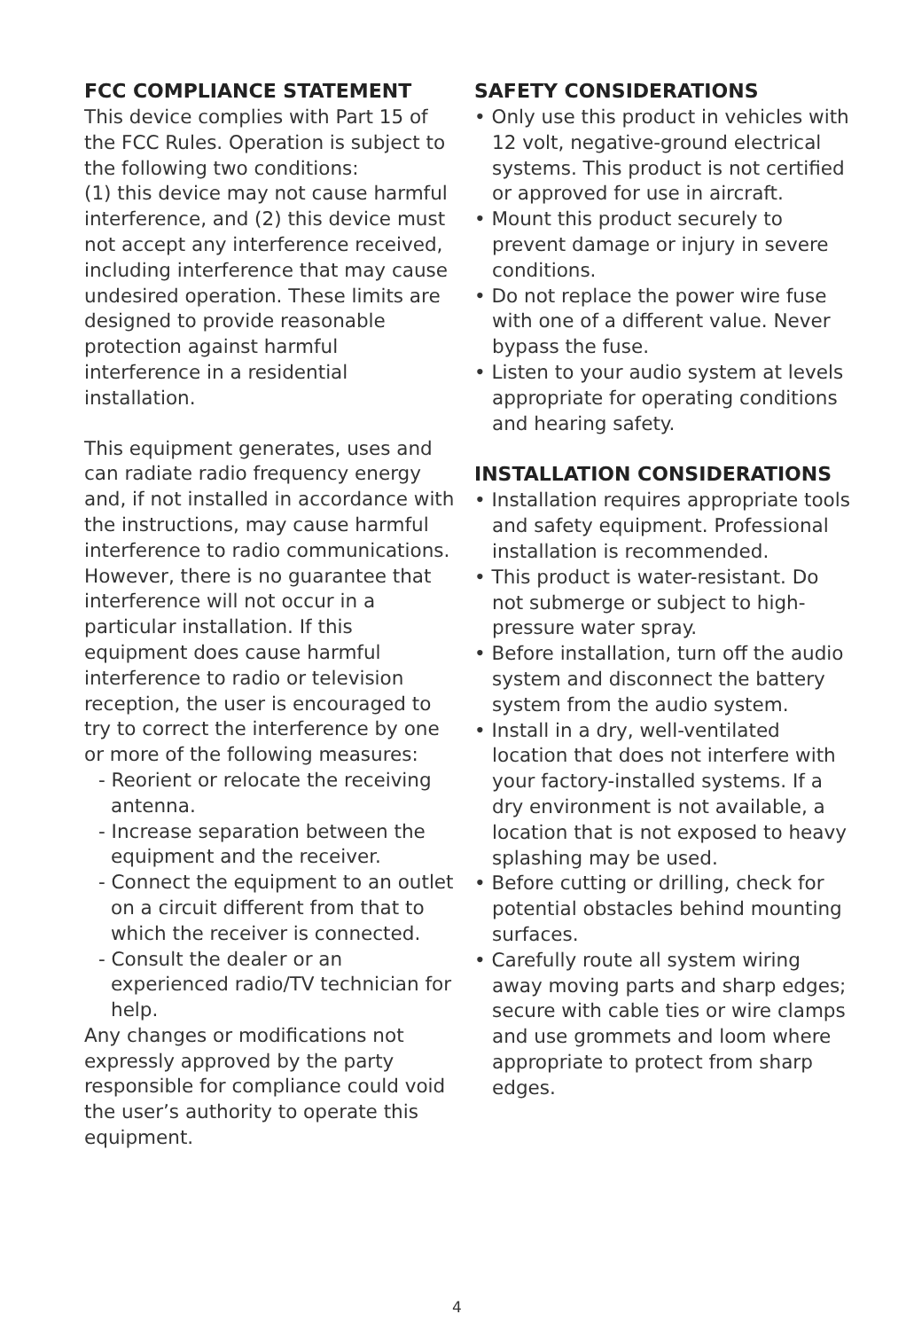FCC COMPLIANCE STATEMENT
This device complies with Part 15 of the FCC Rules. Operation is subject to the following two conditions:
(1) this device may not cause harmful interference, and (2) this device must not accept any interference received, including interference that may cause undesired operation. These limits are designed to provide reasonable protection against harmful interference in a residential installation.
This equipment generates, uses and can radiate radio frequency energy and, if not installed in accordance with the instructions, may cause harmful interference to radio communications. However, there is no guarantee that interference will not occur in a particular installation. If this equipment does cause harmful interference to radio or television reception, the user is encouraged to try to correct the interference by one or more of the following measures:
- Reorient or relocate the receiving antenna.
- Increase separation between the equipment and the receiver.
- Connect the equipment to an outlet on a circuit different from that to which the receiver is connected.
- Consult the dealer or an experienced radio/TV technician for help.
Any changes or modifications not expressly approved by the party responsible for compliance could void the user’s authority to operate this equipment.
SAFETY CONSIDERATIONS
• Only use this product in vehicles with 12 volt, negative-ground electrical systems. This product is not certified or approved for use in aircraft.
• Mount this product securely to prevent damage or injury in severe conditions.
• Do not replace the power wire fuse with one of a different value. Never bypass the fuse.
• Listen to your audio system at levels appropriate for operating conditions and hearing safety.
INSTALLATION CONSIDERATIONS
• Installation requires appropriate tools and safety equipment. Professional installation is recommended.
• This product is water-resistant. Do not submerge or subject to high-pressure water spray.
• Before installation, turn off the audio system and disconnect the battery system from the audio system.
• Install in a dry, well-ventilated location that does not interfere with your factory-installed systems. If a dry environment is not available, a location that is not exposed to heavy splashing may be used.
• Before cutting or drilling, check for potential obstacles behind mounting surfaces.
• Carefully route all system wiring away moving parts and sharp edges; secure with cable ties or wire clamps and use grommets and loom where appropriate to protect from sharp edges.
4